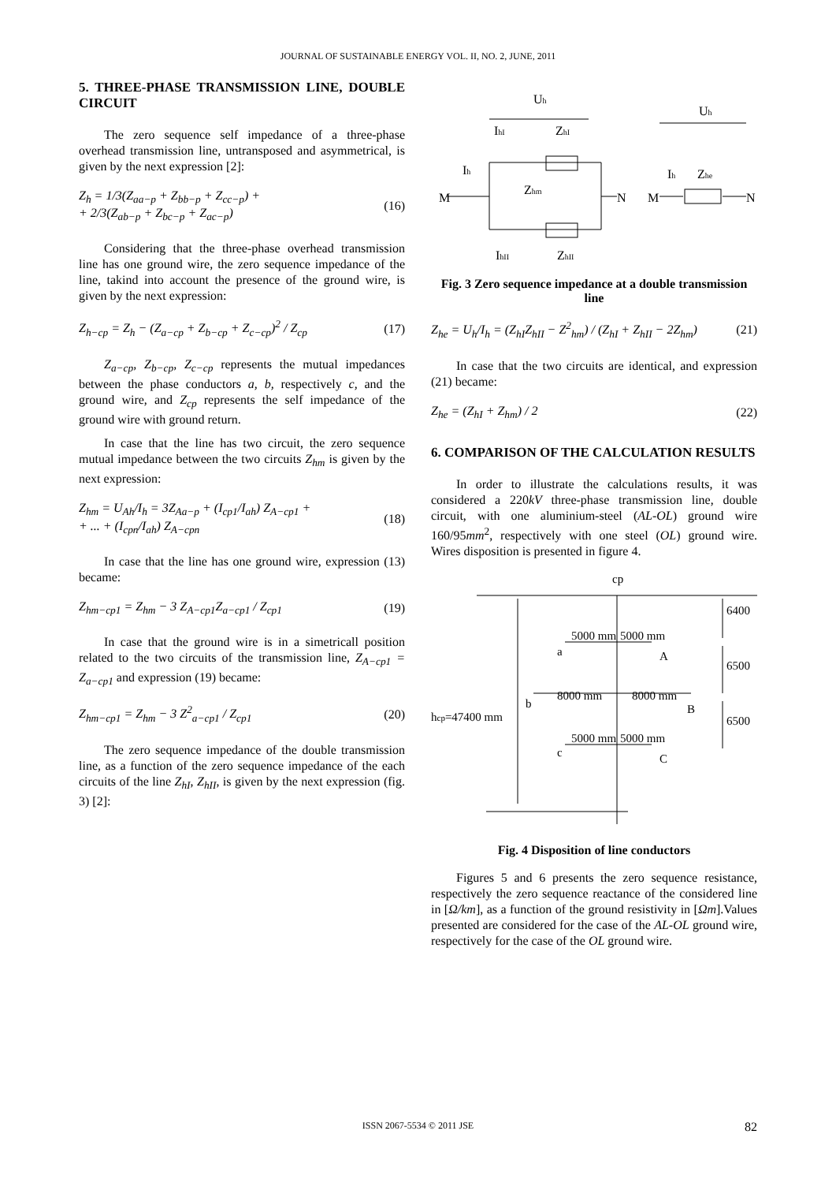JOURNAL OF SUSTAINABLE ENERGY VOL. II, NO. 2, JUNE, 2011
5. THREE-PHASE TRANSMISSION LINE, DOUBLE CIRCUIT
The zero sequence self impedance of a three-phase overhead transmission line, untransposed and asymmetrical, is given by the next expression [2]:
Z<sub>h</sub> = 1/3(Z<sub>aa−p</sub> + Z<sub>bb−p</sub> + Z<sub>cc−p</sub>) +
+ 2/3(Z<sub>ab−p</sub> + Z<sub>bc−p</sub> + Z<sub>ac−p</sub>)
(16)
Considering that the three-phase overhead transmission line has one ground wire, the zero sequence impedance of the line, takind into account the presence of the ground wire, is given by the next expression:
Z<sub>h−cp</sub> = Z<sub>h</sub> − (Z<sub>a−cp</sub> + Z<sub>b−cp</sub> + Z<sub>c−cp</sub>)<sup>2</sup> / Z<sub>cp</sub>
(17)
Z<sub>a−cp</sub>, Z<sub>b−cp</sub>, Z<sub>c−cp</sub> represents the mutual impedances between the phase conductors a, b, respectively c, and the ground wire, and Z<sub>cp</sub> represents the self impedance of the ground wire with ground return.
In case that the line has two circuit, the zero sequence mutual impedance between the two circuits Z<sub>hm</sub> is given by the next expression:
Z<sub>hm</sub> = U<sub>Ah</sub>/I<sub>h</sub> = 3Z<sub>Aa−p</sub> + (I<sub>cp1</sub>/I<sub>ah</sub>) Z<sub>A−cp1</sub> +
+ ... + (I<sub>cpn</sub>/I<sub>ah</sub>) Z<sub>A−cpn</sub>
(18)
In case that the line has one ground wire, expression (13) became:
Z<sub>hm−cp1</sub> = Z<sub>hm</sub> − 3 Z<sub>A−cp1</sub>Z<sub>a−cp1</sub> / Z<sub>cp1</sub>
(19)
In case that the ground wire is in a simetricall position related to the two circuits of the transmission line, Z<sub>A−cp1</sub> = Z<sub>a−cp1</sub> and expression (19) became:
Z<sub>hm−cp1</sub> = Z<sub>hm</sub> − 3 Z<sup>2</sup><sub>a−cp1</sub> / Z<sub>cp1</sub>
(20)
The zero sequence impedance of the double transmission line, as a function of the zero sequence impedance of the each circuits of the line Z<sub>hI</sub>, Z<sub>hII</sub>, is given by the next expression (fig. 3) [2]:
Uh
IhI
ZhI
Ih
Zhm
M
N
IhII
ZhII
Uh
Ih
Zhe
M
N
Fig. 3 Zero sequence impedance at a double transmission line
Z<sub>he</sub> = U<sub>h</sub>/I<sub>h</sub> = (Z<sub>hI</sub>Z<sub>hII</sub> − Z<sup>2</sup><sub>hm</sub>) / (Z<sub>hI</sub> + Z<sub>hII</sub> − 2Z<sub>hm</sub>)
(21)
In case that the two circuits are identical, and expression (21) became:
Z<sub>he</sub> = (Z<sub>hI</sub> + Z<sub>hm</sub>) / 2 (22)
6. COMPARISON OF THE CALCULATION RESULTS
In order to illustrate the calculations results, it was considered a 220kV three-phase transmission line, double circuit, with one aluminium-steel (AL-OL) ground wire 160/95mm<sup>2</sup>, respectively with one steel (OL) ground wire. Wires disposition is presented in figure 4.
cp
6400
a
5000 mm
5000 mm
A
6500
8000 mm
8000 mm
b
B
hcp=47400 mm
6500
5000 mm
5000 mm
c
C
Fig. 4 Disposition of line conductors
Figures 5 and 6 presents the zero sequence resistance, respectively the zero sequence reactance of the considered line in [Ω/km], as a function of the ground resistivity in [Ωm].Values presented are considered for the case of the AL-OL ground wire, respectively for the case of the OL ground wire.
ISSN 2067-5534 © 2011 JSE 82